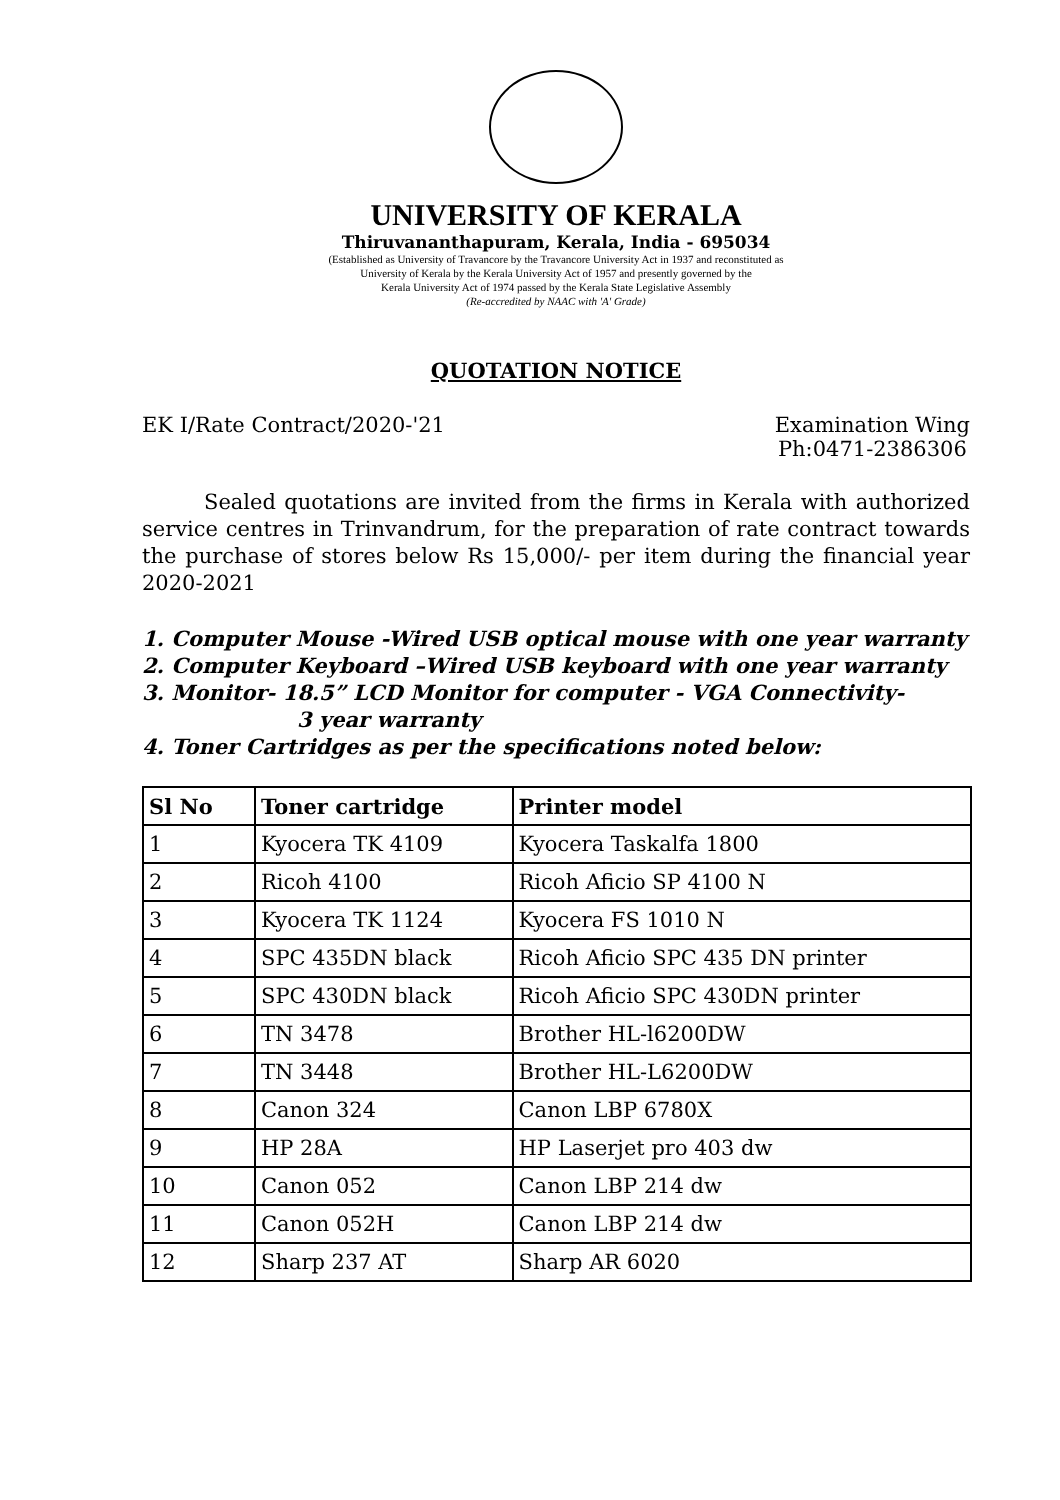UNIVERSITY OF KERALA
Thiruvananthapuram, Kerala, India - 695034
(Established as University of Travancore by the Travancore University Act in 1937 and reconstituted as
University of Kerala by the Kerala University Act of 1957 and presently governed by the
Kerala University Act of 1974 passed by the Kerala State Legislative Assembly
(Re-accredited by NAAC with 'A' Grade)
QUOTATION NOTICE
EK I/Rate Contract/2020-'21 Examination Wing
Ph:0471-2386306
Sealed quotations are invited from the firms in Kerala with authorized service centres in Trinvandrum, for the preparation of rate contract towards the purchase of stores below Rs 15,000/- per item during the financial year 2020-2021
1. Computer Mouse -Wired USB optical mouse with one year warranty
2. Computer Keyboard –Wired USB keyboard with one year warranty
3. Monitor- 18.5” LCD Monitor for computer - VGA Connectivity-
3 year warranty
4. Toner Cartridges as per the specifications noted below:
| Sl No | Toner cartridge | Printer model |
| --- | --- | --- |
| 1 | Kyocera TK 4109 | Kyocera Taskalfa 1800 |
| 2 | Ricoh 4100 | Ricoh Aficio SP 4100 N |
| 3 | Kyocera TK 1124 | Kyocera FS 1010 N |
| 4 | SPC 435DN black | Ricoh Aficio SPC 435 DN printer |
| 5 | SPC 430DN black | Ricoh Aficio SPC 430DN printer |
| 6 | TN 3478 | Brother HL-l6200DW |
| 7 | TN 3448 | Brother HL-L6200DW |
| 8 | Canon 324 | Canon LBP 6780X |
| 9 | HP 28A | HP Laserjet pro 403 dw |
| 10 | Canon 052 | Canon LBP 214 dw |
| 11 | Canon 052H | Canon LBP 214 dw |
| 12 | Sharp 237 AT | Sharp AR 6020 |